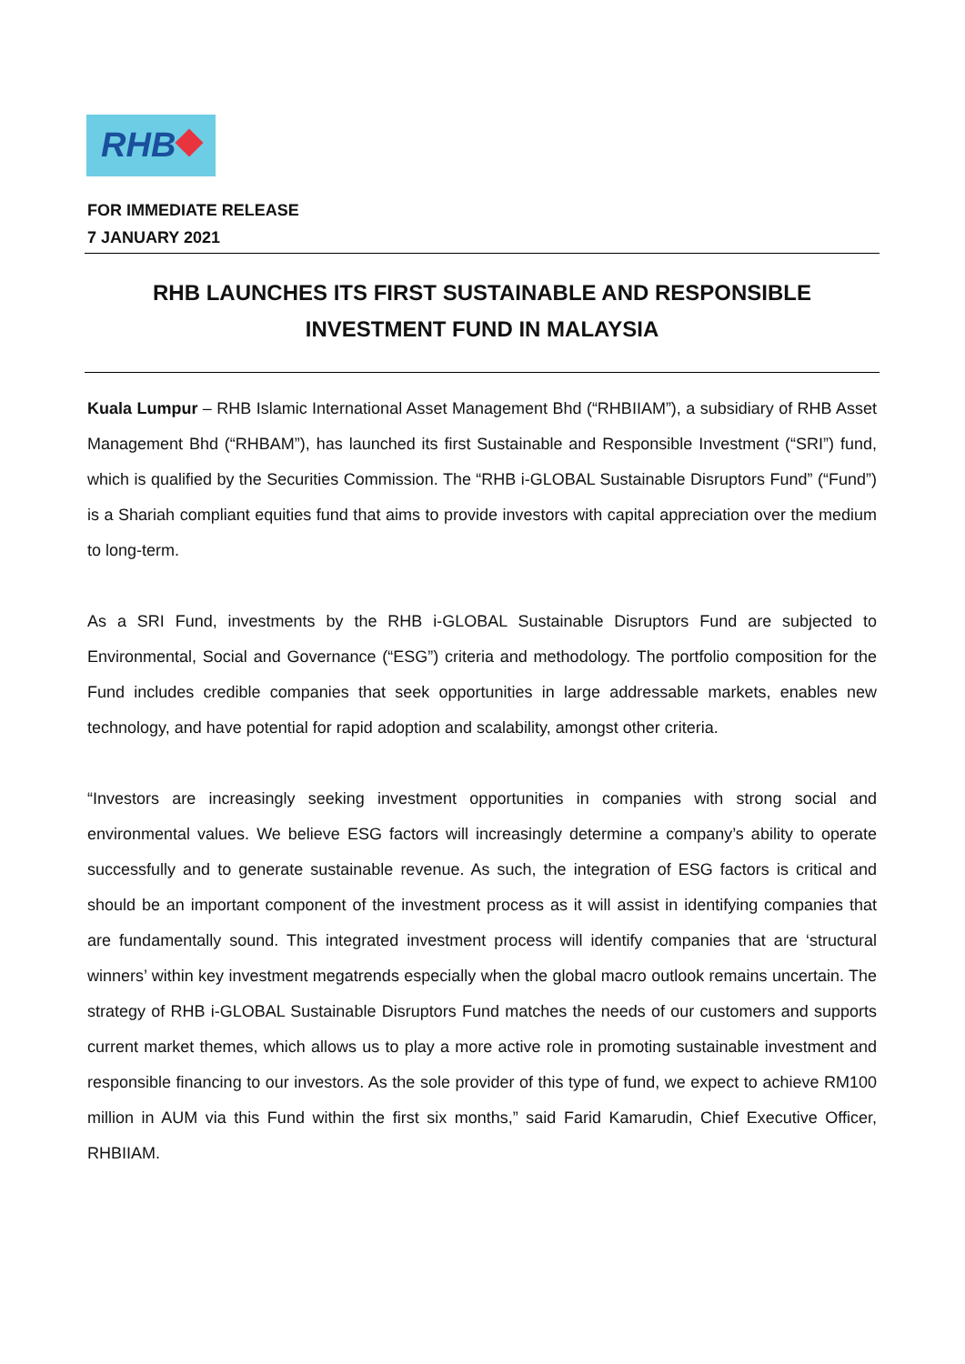RHB
FOR IMMEDIATE RELEASE
7 JANUARY 2021
RHB LAUNCHES ITS FIRST SUSTAINABLE AND RESPONSIBLE
INVESTMENT FUND IN MALAYSIA
Kuala Lumpur – RHB Islamic International Asset Management Bhd (“RHBIIAM”), a subsidiary of RHB Asset Management Bhd (“RHBAM”), has launched its first Sustainable and Responsible Investment (“SRI”) fund, which is qualified by the Securities Commission. The “RHB i-GLOBAL Sustainable Disruptors Fund” (“Fund”) is a Shariah compliant equities fund that aims to provide investors with capital appreciation over the medium to long-term.
As a SRI Fund, investments by the RHB i-GLOBAL Sustainable Disruptors Fund are subjected to Environmental, Social and Governance (“ESG”) criteria and methodology. The portfolio composition for the Fund includes credible companies that seek opportunities in large addressable markets, enables new technology, and have potential for rapid adoption and scalability, amongst other criteria.
“Investors are increasingly seeking investment opportunities in companies with strong social and environmental values. We believe ESG factors will increasingly determine a company’s ability to operate successfully and to generate sustainable revenue. As such, the integration of ESG factors is critical and should be an important component of the investment process as it will assist in identifying companies that are fundamentally sound. This integrated investment process will identify companies that are ‘structural winners’ within key investment megatrends especially when the global macro outlook remains uncertain. The strategy of RHB i-GLOBAL Sustainable Disruptors Fund matches the needs of our customers and supports current market themes, which allows us to play a more active role in promoting sustainable investment and responsible financing to our investors. As the sole provider of this type of fund, we expect to achieve RM100 million in AUM via this Fund within the first six months,” said Farid Kamarudin, Chief Executive Officer, RHBIIAM.